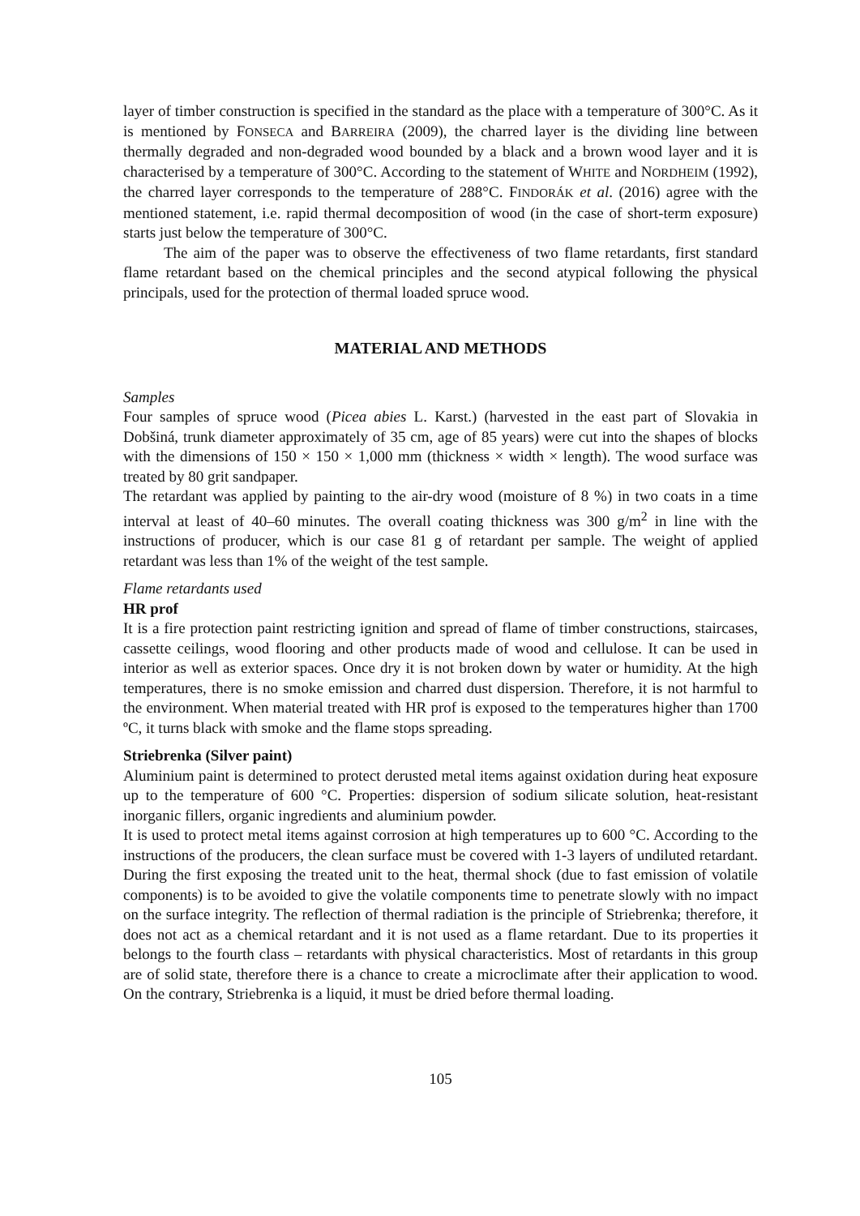layer of timber construction is specified in the standard as the place with a temperature of 300°C. As it is mentioned by FONSECA and BARREIRA (2009), the charred layer is the dividing line between thermally degraded and non-degraded wood bounded by a black and a brown wood layer and it is characterised by a temperature of 300°C. According to the statement of WHITE and NORDHEIM (1992), the charred layer corresponds to the temperature of 288°C. FINDORÁK et al. (2016) agree with the mentioned statement, i.e. rapid thermal decomposition of wood (in the case of short-term exposure) starts just below the temperature of 300°C.
The aim of the paper was to observe the effectiveness of two flame retardants, first standard flame retardant based on the chemical principles and the second atypical following the physical principals, used for the protection of thermal loaded spruce wood.
MATERIAL AND METHODS
Samples
Four samples of spruce wood (Picea abies L. Karst.) (harvested in the east part of Slovakia in Dobšiná, trunk diameter approximately of 35 cm, age of 85 years) were cut into the shapes of blocks with the dimensions of 150 × 150 × 1,000 mm (thickness × width × length). The wood surface was treated by 80 grit sandpaper.
The retardant was applied by painting to the air-dry wood (moisture of 8 %) in two coats in a time interval at least of 40–60 minutes. The overall coating thickness was 300 g/m<sup>2</sup> in line with the instructions of producer, which is our case 81 g of retardant per sample. The weight of applied retardant was less than 1% of the weight of the test sample.
Flame retardants used
HR prof
It is a fire protection paint restricting ignition and spread of flame of timber constructions, staircases, cassette ceilings, wood flooring and other products made of wood and cellulose. It can be used in interior as well as exterior spaces. Once dry it is not broken down by water or humidity. At the high temperatures, there is no smoke emission and charred dust dispersion. Therefore, it is not harmful to the environment. When material treated with HR prof is exposed to the temperatures higher than 1700 ºC, it turns black with smoke and the flame stops spreading.
Striebrenka (Silver paint)
Aluminium paint is determined to protect derusted metal items against oxidation during heat exposure up to the temperature of 600 °C. Properties: dispersion of sodium silicate solution, heat-resistant inorganic fillers, organic ingredients and aluminium powder.
It is used to protect metal items against corrosion at high temperatures up to 600 °C. According to the instructions of the producers, the clean surface must be covered with 1-3 layers of undiluted retardant. During the first exposing the treated unit to the heat, thermal shock (due to fast emission of volatile components) is to be avoided to give the volatile components time to penetrate slowly with no impact on the surface integrity. The reflection of thermal radiation is the principle of Striebrenka; therefore, it does not act as a chemical retardant and it is not used as a flame retardant. Due to its properties it belongs to the fourth class – retardants with physical characteristics. Most of retardants in this group are of solid state, therefore there is a chance to create a microclimate after their application to wood. On the contrary, Striebrenka is a liquid, it must be dried before thermal loading.
105